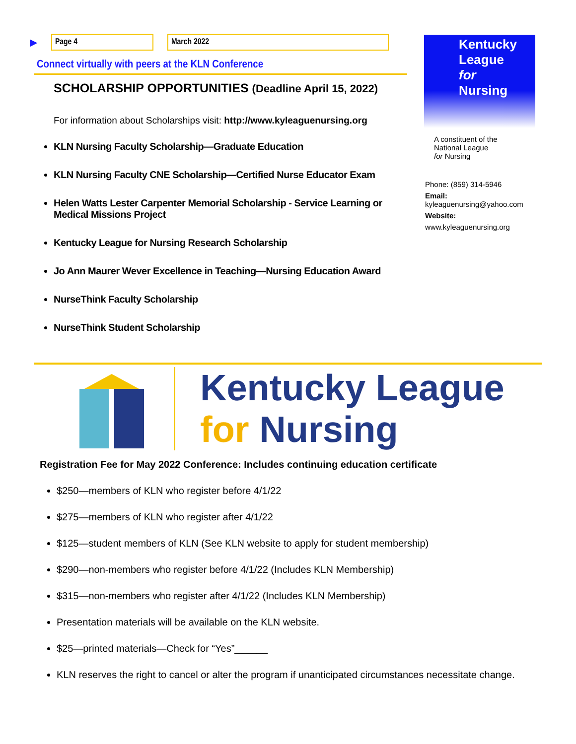▶ Page 4 March 2022
Connect virtually with peers at the KLN Conference
SCHOLARSHIP OPPORTUNITIES (Deadline April 15, 2022)
For information about Scholarships visit: http://www.kyleaguenursing.org
KLN Nursing Faculty Scholarship—Graduate Education
KLN Nursing Faculty CNE Scholarship—Certified Nurse Educator Exam
Helen Watts Lester Carpenter Memorial Scholarship - Service Learning or Medical Missions Project
Kentucky League for Nursing Research Scholarship
Jo Ann Maurer Wever Excellence in Teaching—Nursing Education Award
NurseThink Faculty Scholarship
NurseThink Student Scholarship
Kentucky League
for Nursing
A constituent of the
National League
for Nursing
Phone: (859) 314-5946
Email:
kyleaguenursing@yahoo.com
Website:
www.kyleaguenursing.org
Kentucky League
for Nursing
Registration Fee for May 2022 Conference: Includes continuing education certificate
$250—members of KLN who register before 4/1/22
$275—members of KLN who register after 4/1/22
$125—student members of KLN (See KLN website to apply for student membership)
$290—non-members who register before 4/1/22 (Includes KLN Membership)
$315—non-members who register after 4/1/22 (Includes KLN Membership)
Presentation materials will be available on the KLN website.
$25—printed materials—Check for “Yes”______
KLN reserves the right to cancel or alter the program if unanticipated circumstances necessitate change.